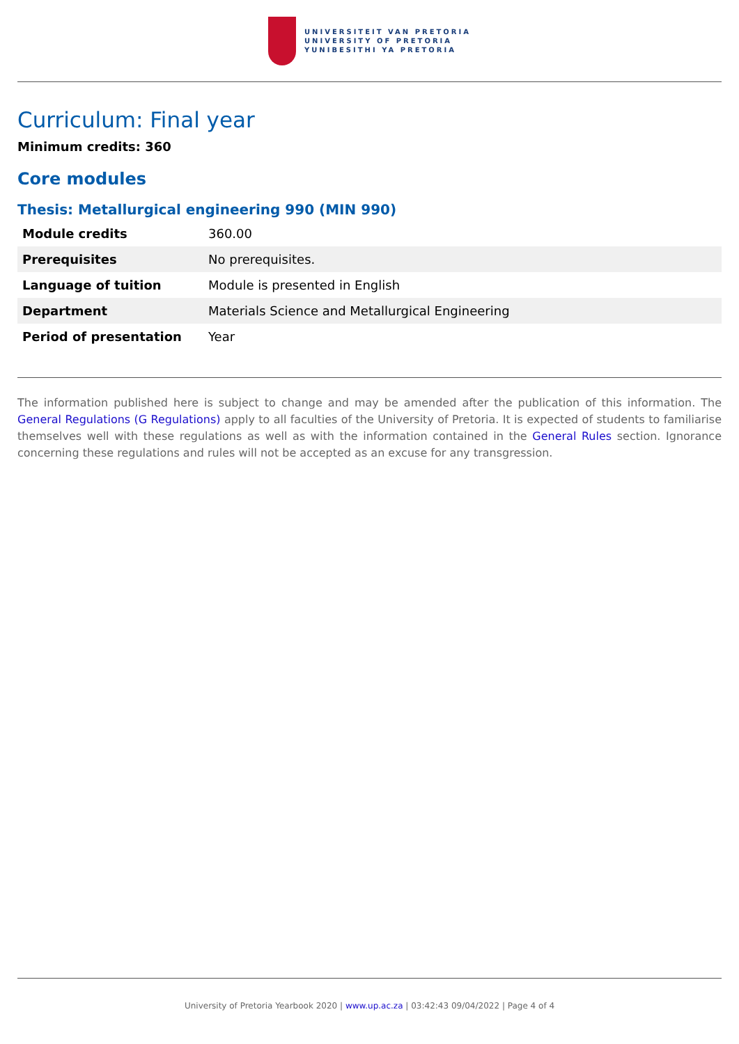UNIVERSITEIT VAN PRETORIA
UNIVERSITY OF PRETORIA
YUNIBESITHI YA PRETORIA
Curriculum: Final year
Minimum credits: 360
Core modules
Thesis: Metallurgical engineering 990 (MIN 990)
| Module credits | 360.00 |
| Prerequisites | No prerequisites. |
| Language of tuition | Module is presented in English |
| Department | Materials Science and Metallurgical Engineering |
| Period of presentation | Year |
The information published here is subject to change and may be amended after the publication of this information. The General Regulations (G Regulations) apply to all faculties of the University of Pretoria. It is expected of students to familiarise themselves well with these regulations as well as with the information contained in the General Rules section. Ignorance concerning these regulations and rules will not be accepted as an excuse for any transgression.
University of Pretoria Yearbook 2020 | www.up.ac.za | 03:42:43 09/04/2022 | Page 4 of 4